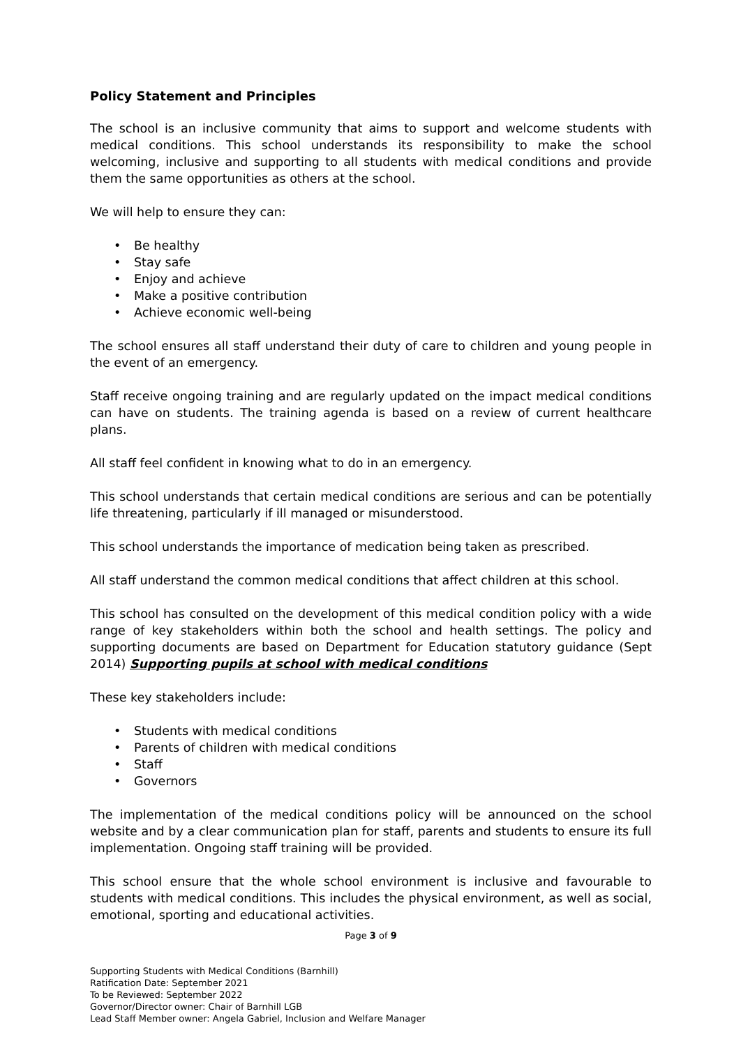Policy Statement and Principles
The school is an inclusive community that aims to support and welcome students with medical conditions. This school understands its responsibility to make the school welcoming, inclusive and supporting to all students with medical conditions and provide them the same opportunities as others at the school.
We will help to ensure they can:
• Be healthy
• Stay safe
• Enjoy and achieve
• Make a positive contribution
• Achieve economic well-being
The school ensures all staff understand their duty of care to children and young people in the event of an emergency.
Staff receive ongoing training and are regularly updated on the impact medical conditions can have on students. The training agenda is based on a review of current healthcare plans.
All staff feel confident in knowing what to do in an emergency.
This school understands that certain medical conditions are serious and can be potentially life threatening, particularly if ill managed or misunderstood.
This school understands the importance of medication being taken as prescribed.
All staff understand the common medical conditions that affect children at this school.
This school has consulted on the development of this medical condition policy with a wide range of key stakeholders within both the school and health settings. The policy and supporting documents are based on Department for Education statutory guidance (Sept 2014) Supporting pupils at school with medical conditions
These key stakeholders include:
• Students with medical conditions
• Parents of children with medical conditions
• Staff
• Governors
The implementation of the medical conditions policy will be announced on the school website and by a clear communication plan for staff, parents and students to ensure its full implementation. Ongoing staff training will be provided.
This school ensure that the whole school environment is inclusive and favourable to students with medical conditions. This includes the physical environment, as well as social, emotional, sporting and educational activities.
Page 3 of 9
Supporting Students with Medical Conditions (Barnhill)
Ratification Date: September 2021
To be Reviewed: September 2022
Governor/Director owner: Chair of Barnhill LGB
Lead Staff Member owner: Angela Gabriel, Inclusion and Welfare Manager